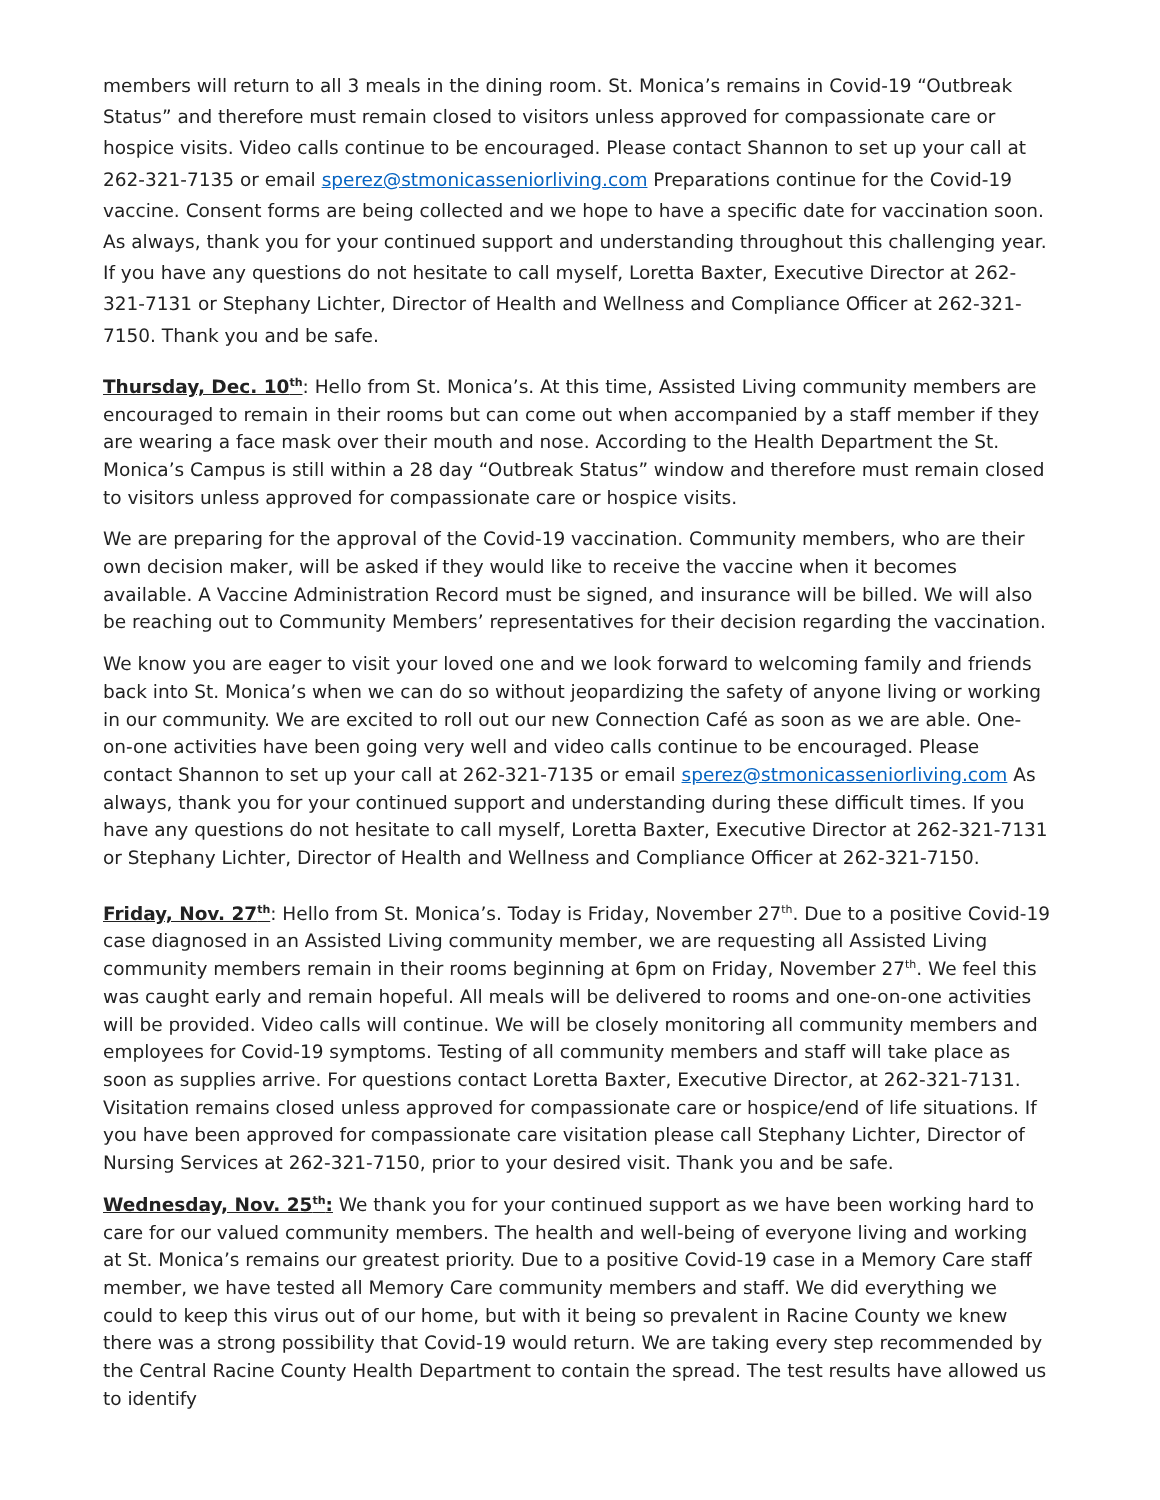members will return to all 3 meals in the dining room. St. Monica’s remains in Covid-19 “Outbreak Status” and therefore must remain closed to visitors unless approved for compassionate care or hospice visits. Video calls continue to be encouraged. Please contact Shannon to set up your call at 262-321-7135 or email sperez@stmonicasseniorliving.com Preparations continue for the Covid-19 vaccine. Consent forms are being collected and we hope to have a specific date for vaccination soon. As always, thank you for your continued support and understanding throughout this challenging year. If you have any questions do not hesitate to call myself, Loretta Baxter, Executive Director at 262-321-7131 or Stephany Lichter, Director of Health and Wellness and Compliance Officer at 262-321-7150. Thank you and be safe.
Thursday, Dec. 10<sup>th</sup>: Hello from St. Monica’s. At this time, Assisted Living community members are encouraged to remain in their rooms but can come out when accompanied by a staff member if they are wearing a face mask over their mouth and nose. According to the Health Department the St. Monica’s Campus is still within a 28 day “Outbreak Status” window and therefore must remain closed to visitors unless approved for compassionate care or hospice visits.
We are preparing for the approval of the Covid-19 vaccination. Community members, who are their own decision maker, will be asked if they would like to receive the vaccine when it becomes available. A Vaccine Administration Record must be signed, and insurance will be billed. We will also be reaching out to Community Members’ representatives for their decision regarding the vaccination.
We know you are eager to visit your loved one and we look forward to welcoming family and friends back into St. Monica’s when we can do so without jeopardizing the safety of anyone living or working in our community. We are excited to roll out our new Connection Café as soon as we are able. One-on-one activities have been going very well and video calls continue to be encouraged. Please contact Shannon to set up your call at 262-321-7135 or email sperez@stmonicasseniorliving.com As always, thank you for your continued support and understanding during these difficult times. If you have any questions do not hesitate to call myself, Loretta Baxter, Executive Director at 262-321-7131 or Stephany Lichter, Director of Health and Wellness and Compliance Officer at 262-321-7150.
Friday, Nov. 27<sup>th</sup>: Hello from St. Monica’s. Today is Friday, November 27<sup>th</sup>. Due to a positive Covid-19 case diagnosed in an Assisted Living community member, we are requesting all Assisted Living community members remain in their rooms beginning at 6pm on Friday, November 27<sup>th</sup>. We feel this was caught early and remain hopeful. All meals will be delivered to rooms and one-on-one activities will be provided. Video calls will continue. We will be closely monitoring all community members and employees for Covid-19 symptoms. Testing of all community members and staff will take place as soon as supplies arrive. For questions contact Loretta Baxter, Executive Director, at 262-321-7131. Visitation remains closed unless approved for compassionate care or hospice/end of life situations. If you have been approved for compassionate care visitation please call Stephany Lichter, Director of Nursing Services at 262-321-7150, prior to your desired visit. Thank you and be safe.
Wednesday, Nov. 25<sup>th</sup>: We thank you for your continued support as we have been working hard to care for our valued community members. The health and well-being of everyone living and working at St. Monica’s remains our greatest priority. Due to a positive Covid-19 case in a Memory Care staff member, we have tested all Memory Care community members and staff. We did everything we could to keep this virus out of our home, but with it being so prevalent in Racine County we knew there was a strong possibility that Covid-19 would return. We are taking every step recommended by the Central Racine County Health Department to contain the spread. The test results have allowed us to identify